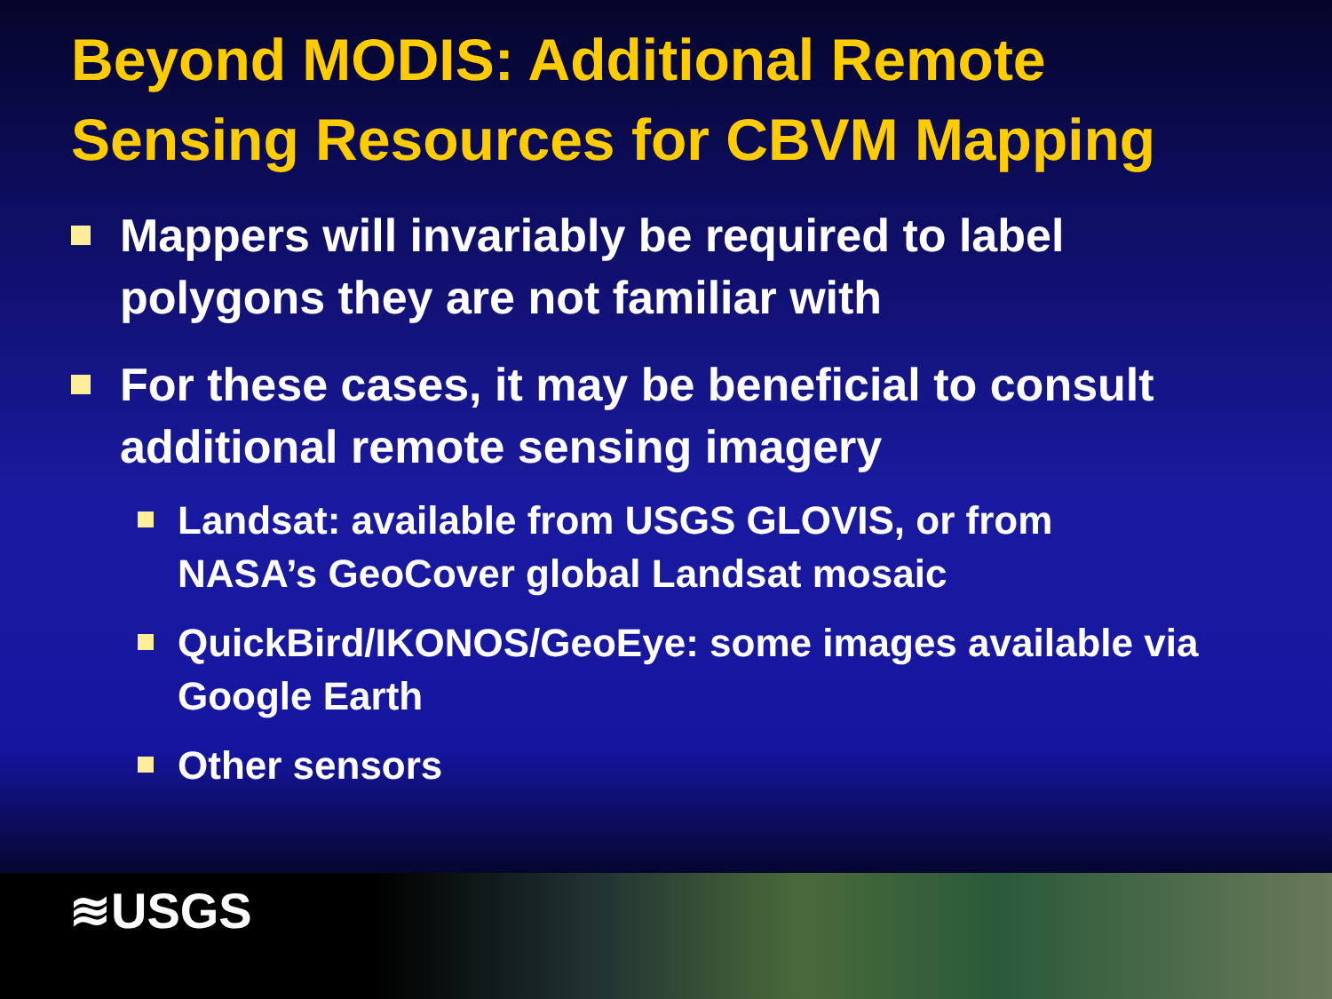Beyond MODIS: Additional Remote Sensing Resources for CBVM Mapping
Mappers will invariably be required to label polygons they are not familiar with
For these cases, it may be beneficial to consult additional remote sensing imagery
Landsat: available from USGS GLOVIS, or from NASA’s GeoCover global Landsat mosaic
QuickBird/IKONOS/GeoEye: some images available via Google Earth
Other sensors
≋USGS